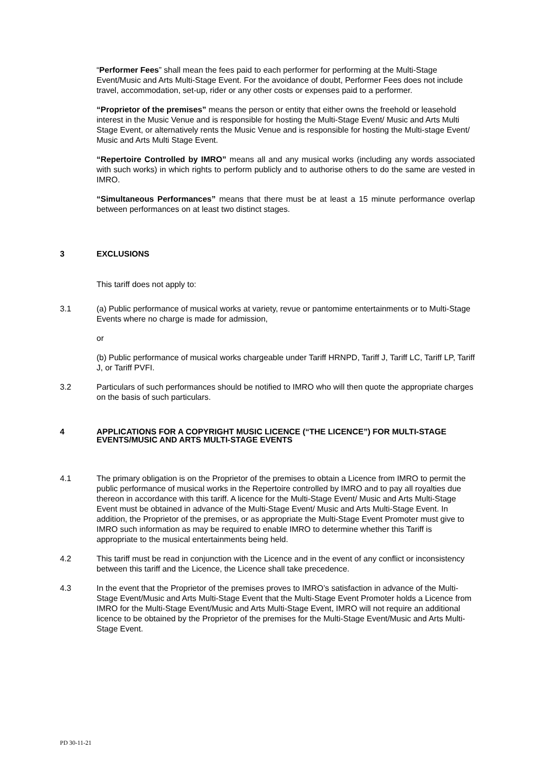“Performer Fees” shall mean the fees paid to each performer for performing at the Multi-Stage Event/Music and Arts Multi-Stage Event. For the avoidance of doubt, Performer Fees does not include travel, accommodation, set-up, rider or any other costs or expenses paid to a performer.
“Proprietor of the premises” means the person or entity that either owns the freehold or leasehold interest in the Music Venue and is responsible for hosting the Multi-Stage Event/ Music and Arts Multi Stage Event, or alternatively rents the Music Venue and is responsible for hosting the Multi-stage Event/ Music and Arts Multi Stage Event.
“Repertoire Controlled by IMRO” means all and any musical works (including any words associated with such works) in which rights to perform publicly and to authorise others to do the same are vested in IMRO.
“Simultaneous Performances” means that there must be at least a 15 minute performance overlap between performances on at least two distinct stages.
3 EXCLUSIONS
This tariff does not apply to:
3.1 (a) Public performance of musical works at variety, revue or pantomime entertainments or to Multi-Stage Events where no charge is made for admission,
or
(b) Public performance of musical works chargeable under Tariff HRNPD, Tariff J, Tariff LC, Tariff LP, Tariff J, or Tariff PVFI.
3.2 Particulars of such performances should be notified to IMRO who will then quote the appropriate charges on the basis of such particulars.
4 APPLICATIONS FOR A COPYRIGHT MUSIC LICENCE (“THE LICENCE”) FOR MULTI-STAGE EVENTS/MUSIC AND ARTS MULTI-STAGE EVENTS
4.1 The primary obligation is on the Proprietor of the premises to obtain a Licence from IMRO to permit the public performance of musical works in the Repertoire controlled by IMRO and to pay all royalties due thereon in accordance with this tariff. A licence for the Multi-Stage Event/ Music and Arts Multi-Stage Event must be obtained in advance of the Multi-Stage Event/ Music and Arts Multi-Stage Event. In addition, the Proprietor of the premises, or as appropriate the Multi-Stage Event Promoter must give to IMRO such information as may be required to enable IMRO to determine whether this Tariff is appropriate to the musical entertainments being held.
4.2 This tariff must be read in conjunction with the Licence and in the event of any conflict or inconsistency between this tariff and the Licence, the Licence shall take precedence.
4.3 In the event that the Proprietor of the premises proves to IMRO’s satisfaction in advance of the Multi-Stage Event/Music and Arts Multi-Stage Event that the Multi-Stage Event Promoter holds a Licence from IMRO for the Multi-Stage Event/Music and Arts Multi-Stage Event, IMRO will not require an additional licence to be obtained by the Proprietor of the premises for the Multi-Stage Event/Music and Arts Multi-Stage Event.
PD 30-11-21